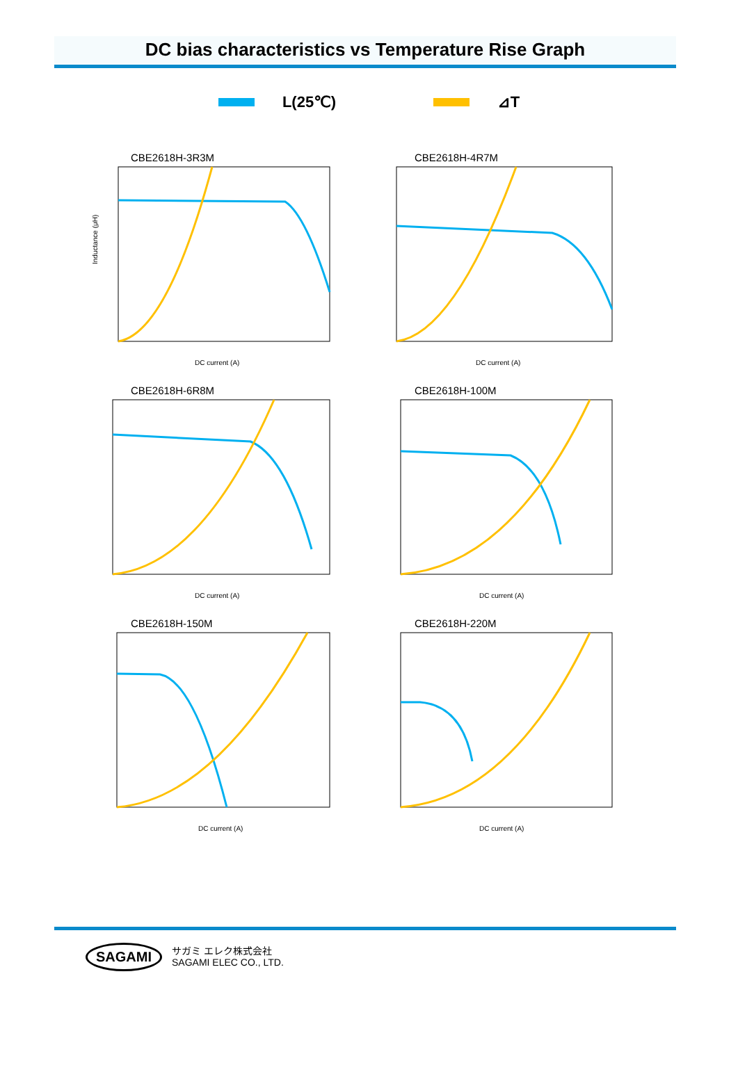DC bias characteristics vs Temperature Rise Graph
L(25℃) ⊿T
CBE2618H-3R3M
Inductance (μH)
DC current (A)
CBE2618H-4R7M
DC current (A)
CBE2618H-6R8M
DC current (A)
CBE2618H-100M
DC current (A)
CBE2618H-150M
DC current (A)
CBE2618H-220M
DC current (A)
SAGAMI サガミ エレク株式会社
SAGAMI ELEC CO., LTD.